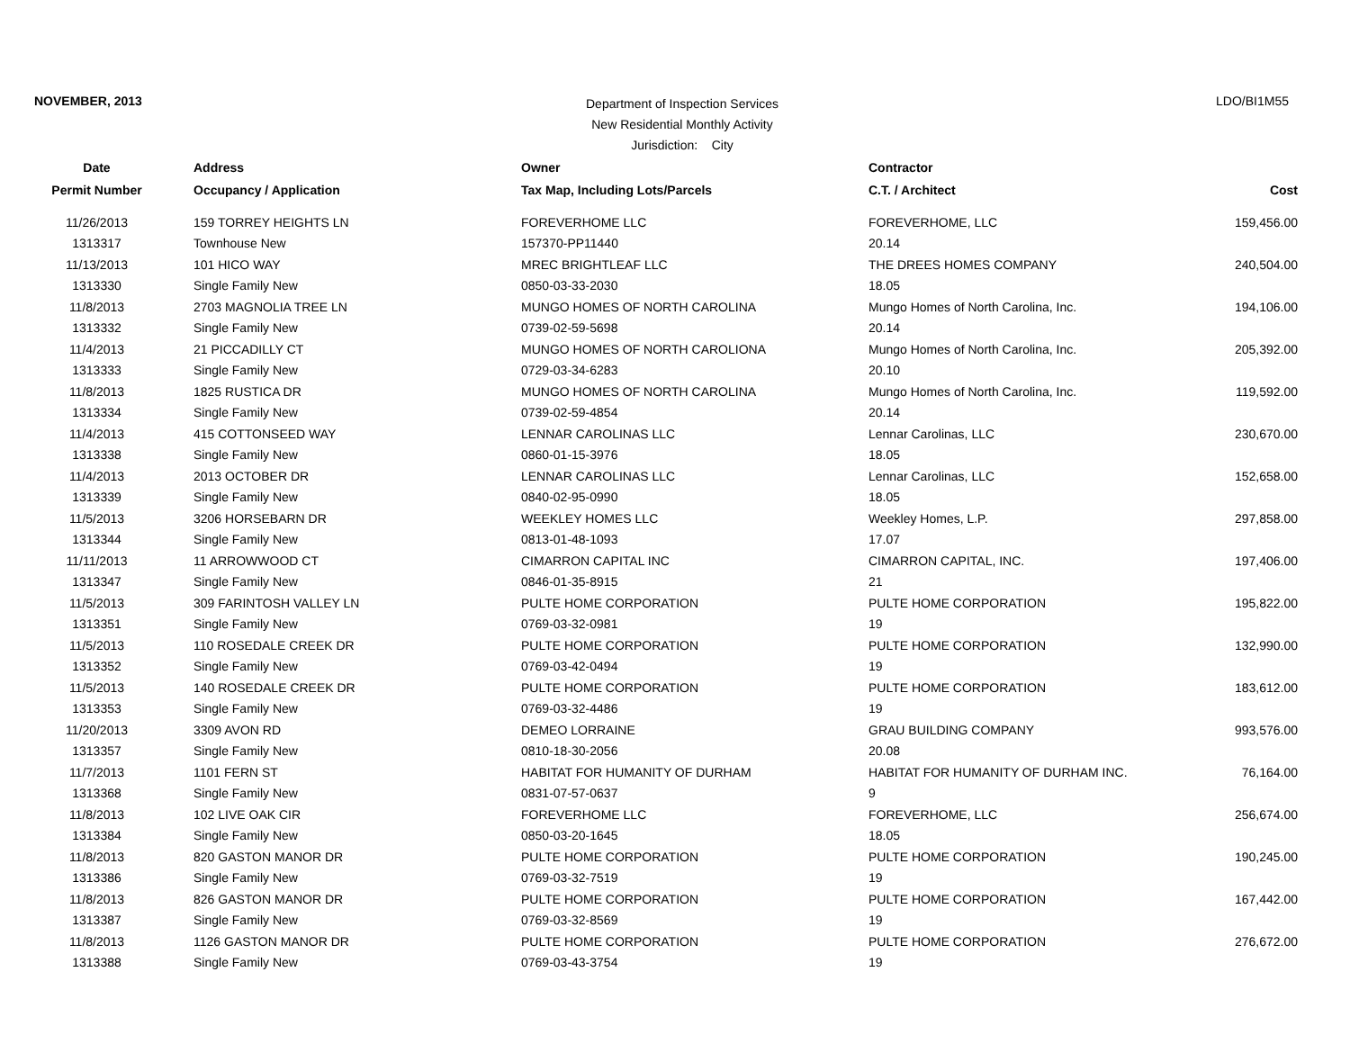NOVEMBER, 2013
Department of Inspection Services
New Residential Monthly Activity
Jurisdiction: City
LDO/BI1M55
| Date | Address | Owner | Contractor | |
| --- | --- | --- | --- | --- |
| Permit Number | Occupancy / Application | Tax Map, Including Lots/Parcels | C.T. / Architect | Cost |
| 11/26/2013 | 159 TORREY HEIGHTS LN | FOREVERHOME LLC | FOREVERHOME, LLC | 159,456.00 |
| 1313317 | Townhouse New | 157370-PP11440 | 20.14 | |
| 11/13/2013 | 101 HICO WAY | MREC BRIGHTLEAF LLC | THE DREES HOMES COMPANY | 240,504.00 |
| 1313330 | Single Family New | 0850-03-33-2030 | 18.05 | |
| 11/8/2013 | 2703 MAGNOLIA TREE LN | MUNGO HOMES OF NORTH CAROLINA | Mungo Homes of North Carolina, Inc. | 194,106.00 |
| 1313332 | Single Family New | 0739-02-59-5698 | 20.14 | |
| 11/4/2013 | 21 PICCADILLY CT | MUNGO HOMES OF NORTH CAROLIONA | Mungo Homes of North Carolina, Inc. | 205,392.00 |
| 1313333 | Single Family New | 0729-03-34-6283 | 20.10 | |
| 11/8/2013 | 1825 RUSTICA DR | MUNGO HOMES OF NORTH CAROLINA | Mungo Homes of North Carolina, Inc. | 119,592.00 |
| 1313334 | Single Family New | 0739-02-59-4854 | 20.14 | |
| 11/4/2013 | 415 COTTONSEED WAY | LENNAR CAROLINAS LLC | Lennar Carolinas, LLC | 230,670.00 |
| 1313338 | Single Family New | 0860-01-15-3976 | 18.05 | |
| 11/4/2013 | 2013 OCTOBER DR | LENNAR CAROLINAS LLC | Lennar Carolinas, LLC | 152,658.00 |
| 1313339 | Single Family New | 0840-02-95-0990 | 18.05 | |
| 11/5/2013 | 3206 HORSEBARN DR | WEEKLEY HOMES LLC | Weekley Homes, L.P. | 297,858.00 |
| 1313344 | Single Family New | 0813-01-48-1093 | 17.07 | |
| 11/11/2013 | 11 ARROWWOOD CT | CIMARRON CAPITAL INC | CIMARRON CAPITAL, INC. | 197,406.00 |
| 1313347 | Single Family New | 0846-01-35-8915 | 21 | |
| 11/5/2013 | 309 FARINTOSH VALLEY LN | PULTE HOME CORPORATION | PULTE HOME CORPORATION | 195,822.00 |
| 1313351 | Single Family New | 0769-03-32-0981 | 19 | |
| 11/5/2013 | 110 ROSEDALE CREEK DR | PULTE HOME CORPORATION | PULTE HOME CORPORATION | 132,990.00 |
| 1313352 | Single Family New | 0769-03-42-0494 | 19 | |
| 11/5/2013 | 140 ROSEDALE CREEK DR | PULTE HOME CORPORATION | PULTE HOME CORPORATION | 183,612.00 |
| 1313353 | Single Family New | 0769-03-32-4486 | 19 | |
| 11/20/2013 | 3309 AVON RD | DEMEO LORRAINE | GRAU BUILDING COMPANY | 993,576.00 |
| 1313357 | Single Family New | 0810-18-30-2056 | 20.08 | |
| 11/7/2013 | 1101 FERN ST | HABITAT FOR HUMANITY OF DURHAM | HABITAT FOR HUMANITY OF DURHAM INC. | 76,164.00 |
| 1313368 | Single Family New | 0831-07-57-0637 | 9 | |
| 11/8/2013 | 102 LIVE OAK CIR | FOREVERHOME LLC | FOREVERHOME, LLC | 256,674.00 |
| 1313384 | Single Family New | 0850-03-20-1645 | 18.05 | |
| 11/8/2013 | 820 GASTON MANOR DR | PULTE HOME CORPORATION | PULTE HOME CORPORATION | 190,245.00 |
| 1313386 | Single Family New | 0769-03-32-7519 | 19 | |
| 11/8/2013 | 826 GASTON MANOR DR | PULTE HOME CORPORATION | PULTE HOME CORPORATION | 167,442.00 |
| 1313387 | Single Family New | 0769-03-32-8569 | 19 | |
| 11/8/2013 | 1126 GASTON MANOR DR | PULTE HOME CORPORATION | PULTE HOME CORPORATION | 276,672.00 |
| 1313388 | Single Family New | 0769-03-43-3754 | 19 | |